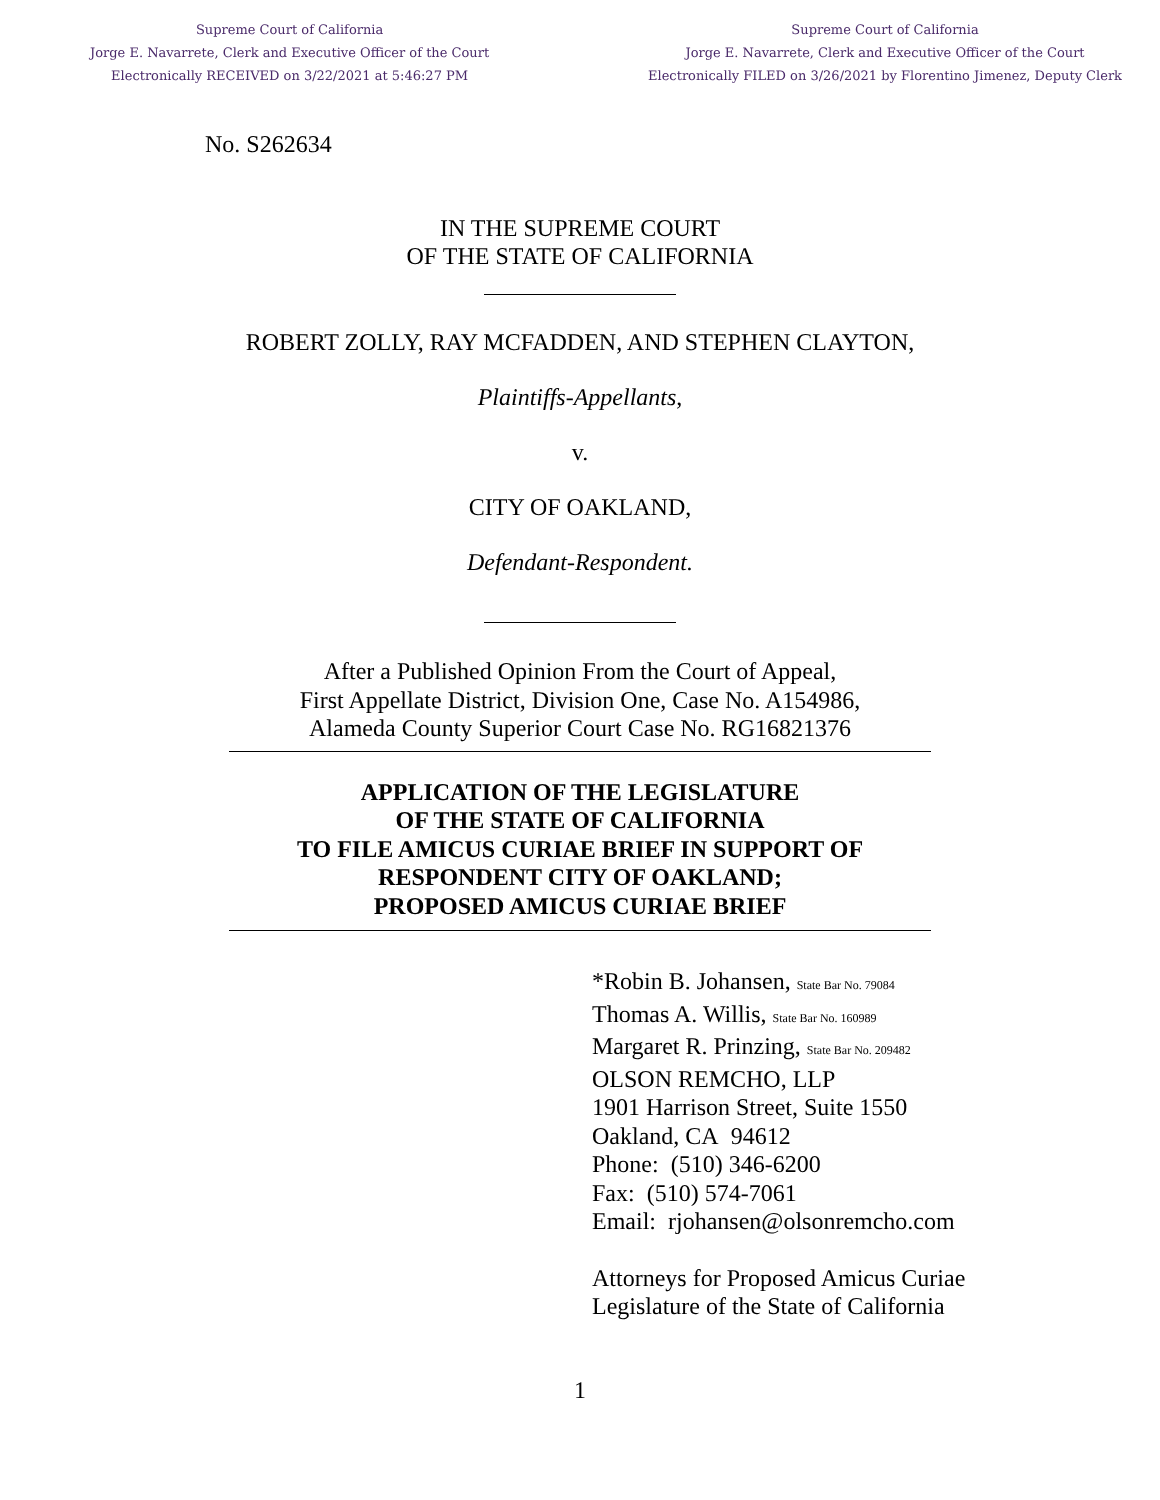Supreme Court of California
Jorge E. Navarrete, Clerk and Executive Officer of the Court
Electronically RECEIVED on 3/22/2021 at 5:46:27 PM
Supreme Court of California
Jorge E. Navarrete, Clerk and Executive Officer of the Court
Electronically FILED on 3/26/2021 by Florentino Jimenez, Deputy Clerk
No. S262634
IN THE SUPREME COURT
OF THE STATE OF CALIFORNIA
ROBERT ZOLLY, RAY MCFADDEN, AND STEPHEN CLAYTON,
Plaintiffs-Appellants,
v.
CITY OF OAKLAND,
Defendant-Respondent.
After a Published Opinion From the Court of Appeal,
First Appellate District, Division One, Case No. A154986,
Alameda County Superior Court Case No. RG16821376
APPLICATION OF THE LEGISLATURE
OF THE STATE OF CALIFORNIA
TO FILE AMICUS CURIAE BRIEF IN SUPPORT OF
RESPONDENT CITY OF OAKLAND;
PROPOSED AMICUS CURIAE BRIEF
*Robin B. Johansen, State Bar No. 79084
Thomas A. Willis, State Bar No. 160989
Margaret R. Prinzing, State Bar No. 209482
OLSON REMCHO, LLP
1901 Harrison Street, Suite 1550
Oakland, CA 94612
Phone: (510) 346-6200
Fax: (510) 574-7061
Email: rjohansen@olsonremcho.com
Attorneys for Proposed Amicus Curiae
Legislature of the State of California
1